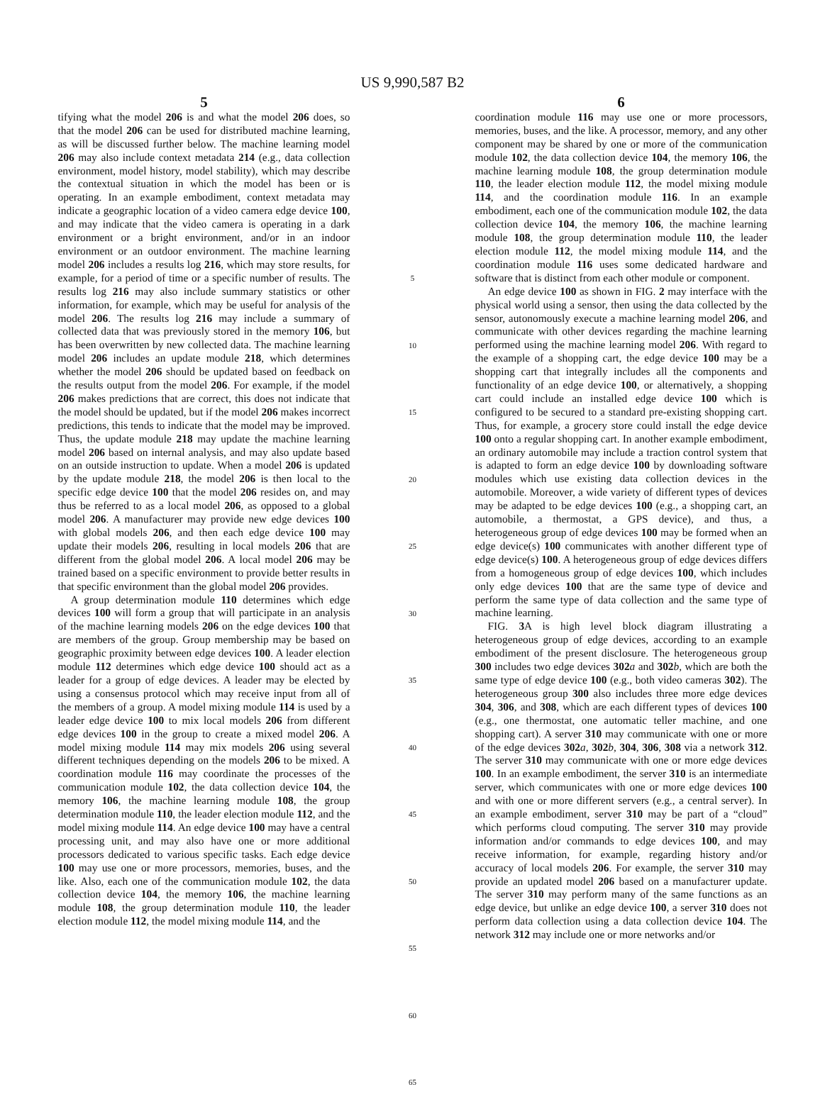US 9,990,587 B2
5
tifying what the model 206 is and what the model 206 does, so that the model 206 can be used for distributed machine learning, as will be discussed further below. The machine learning model 206 may also include context metadata 214 (e.g., data collection environment, model history, model stability), which may describe the contextual situation in which the model has been or is operating. In an example embodiment, context metadata may indicate a geographic location of a video camera edge device 100, and may indicate that the video camera is operating in a dark environment or a bright environment, and/or in an indoor environment or an outdoor environment. The machine learning model 206 includes a results log 216, which may store results, for example, for a period of time or a specific number of results. The results log 216 may also include summary statistics or other information, for example, which may be useful for analysis of the model 206. The results log 216 may include a summary of collected data that was previously stored in the memory 106, but has been overwritten by new collected data. The machine learning model 206 includes an update module 218, which determines whether the model 206 should be updated based on feedback on the results output from the model 206. For example, if the model 206 makes predictions that are correct, this does not indicate that the model should be updated, but if the model 206 makes incorrect predictions, this tends to indicate that the model may be improved. Thus, the update module 218 may update the machine learning model 206 based on internal analysis, and may also update based on an outside instruction to update. When a model 206 is updated by the update module 218, the model 206 is then local to the specific edge device 100 that the model 206 resides on, and may thus be referred to as a local model 206, as opposed to a global model 206. A manufacturer may provide new edge devices 100 with global models 206, and then each edge device 100 may update their models 206, resulting in local models 206 that are different from the global model 206. A local model 206 may be trained based on a specific environment to provide better results in that specific environment than the global model 206 provides.
A group determination module 110 determines which edge devices 100 will form a group that will participate in an analysis of the machine learning models 206 on the edge devices 100 that are members of the group. Group membership may be based on geographic proximity between edge devices 100. A leader election module 112 determines which edge device 100 should act as a leader for a group of edge devices. A leader may be elected by using a consensus protocol which may receive input from all of the members of a group. A model mixing module 114 is used by a leader edge device 100 to mix local models 206 from different edge devices 100 in the group to create a mixed model 206. A model mixing module 114 may mix models 206 using several different techniques depending on the models 206 to be mixed. A coordination module 116 may coordinate the processes of the communication module 102, the data collection device 104, the memory 106, the machine learning module 108, the group determination module 110, the leader election module 112, and the model mixing module 114. An edge device 100 may have a central processing unit, and may also have one or more additional processors dedicated to various specific tasks. Each edge device 100 may use one or more processors, memories, buses, and the like. Also, each one of the communication module 102, the data collection device 104, the memory 106, the machine learning module 108, the group determination module 110, the leader election module 112, the model mixing module 114, and the
5
10
15
20
25
30
35
40
45
50
55
60
65
6
coordination module 116 may use one or more processors, memories, buses, and the like. A processor, memory, and any other component may be shared by one or more of the communication module 102, the data collection device 104, the memory 106, the machine learning module 108, the group determination module 110, the leader election module 112, the model mixing module 114, and the coordination module 116. In an example embodiment, each one of the communication module 102, the data collection device 104, the memory 106, the machine learning module 108, the group determination module 110, the leader election module 112, the model mixing module 114, and the coordination module 116 uses some dedicated hardware and software that is distinct from each other module or component.
An edge device 100 as shown in FIG. 2 may interface with the physical world using a sensor, then using the data collected by the sensor, autonomously execute a machine learning model 206, and communicate with other devices regarding the machine learning performed using the machine learning model 206. With regard to the example of a shopping cart, the edge device 100 may be a shopping cart that integrally includes all the components and functionality of an edge device 100, or alternatively, a shopping cart could include an installed edge device 100 which is configured to be secured to a standard pre-existing shopping cart. Thus, for example, a grocery store could install the edge device 100 onto a regular shopping cart. In another example embodiment, an ordinary automobile may include a traction control system that is adapted to form an edge device 100 by downloading software modules which use existing data collection devices in the automobile. Moreover, a wide variety of different types of devices may be adapted to be edge devices 100 (e.g., a shopping cart, an automobile, a thermostat, a GPS device), and thus, a heterogeneous group of edge devices 100 may be formed when an edge device(s) 100 communicates with another different type of edge device(s) 100. A heterogeneous group of edge devices differs from a homogeneous group of edge devices 100, which includes only edge devices 100 that are the same type of device and perform the same type of data collection and the same type of machine learning.
FIG. 3 A is high level block diagram illustrating a heterogeneous group of edge devices, according to an example embodiment of the present disclosure. The heterogeneous group 300 includes two edge devices 302 a and 302 b, which are both the same type of edge device 100 (e.g., both video cameras 302). The heterogeneous group 300 also includes three more edge devices 304, 306, and 308, which are each different types of devices 100 (e.g., one thermostat, one automatic teller machine, and one shopping cart). A server 310 may communicate with one or more of the edge devices 302 a, 302 b, 304, 306, 308 via a network 312. The server 310 may communicate with one or more edge devices 100. In an example embodiment, the server 310 is an intermediate server, which communicates with one or more edge devices 100 and with one or more different servers (e.g., a central server). In an example embodiment, server 310 may be part of a “cloud” which performs cloud computing. The server 310 may provide information and/or commands to edge devices 100, and may receive information, for example, regarding history and/or accuracy of local models 206. For example, the server 310 may provide an updated model 206 based on a manufacturer update. The server 310 may perform many of the same functions as an edge device, but unlike an edge device 100, a server 310 does not perform data collection using a data collection device 104. The network 312 may include one or more networks and/or